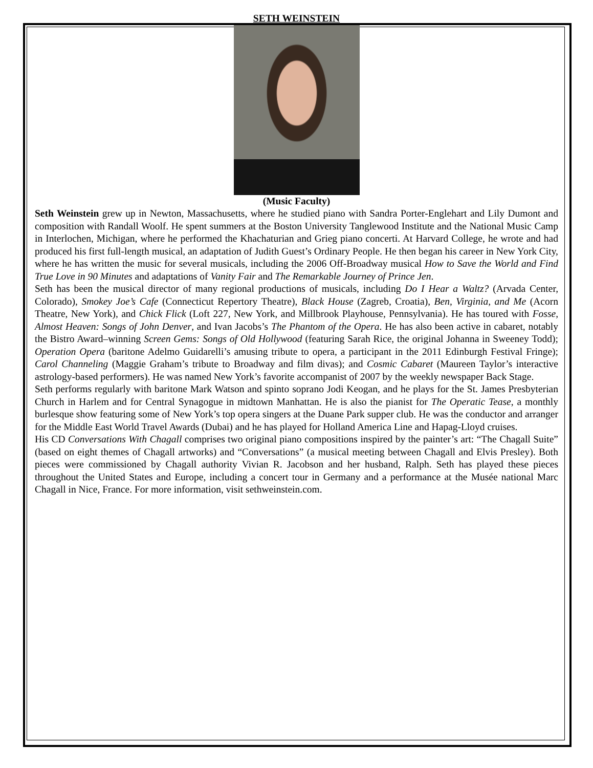SETH WEINSTEIN
(Music Faculty)
Seth Weinstein grew up in Newton, Massachusetts, where he studied piano with Sandra Porter-Englehart and Lily Dumont and composition with Randall Woolf. He spent summers at the Boston University Tanglewood Institute and the National Music Camp in Interlochen, Michigan, where he performed the Khachaturian and Grieg piano concerti. At Harvard College, he wrote and had produced his first full-length musical, an adaptation of Judith Guest’s Ordinary People. He then began his career in New York City, where he has written the music for several musicals, including the 2006 Off-Broadway musical How to Save the World and Find True Love in 90 Minutes and adaptations of Vanity Fair and The Remarkable Journey of Prince Jen.
Seth has been the musical director of many regional productions of musicals, including Do I Hear a Waltz? (Arvada Center, Colorado), Smokey Joe’s Cafe (Connecticut Repertory Theatre), Black House (Zagreb, Croatia), Ben, Virginia, and Me (Acorn Theatre, New York), and Chick Flick (Loft 227, New York, and Millbrook Playhouse, Pennsylvania). He has toured with Fosse, Almost Heaven: Songs of John Denver, and Ivan Jacobs’s The Phantom of the Opera. He has also been active in cabaret, notably the Bistro Award–winning Screen Gems: Songs of Old Hollywood (featuring Sarah Rice, the original Johanna in Sweeney Todd); Operation Opera (baritone Adelmo Guidarelli’s amusing tribute to opera, a participant in the 2011 Edinburgh Festival Fringe); Carol Channeling (Maggie Graham’s tribute to Broadway and film divas); and Cosmic Cabaret (Maureen Taylor’s interactive astrology-based performers). He was named New York’s favorite accompanist of 2007 by the weekly newspaper Back Stage.
Seth performs regularly with baritone Mark Watson and spinto soprano Jodi Keogan, and he plays for the St. James Presbyterian Church in Harlem and for Central Synagogue in midtown Manhattan. He is also the pianist for The Operatic Tease, a monthly burlesque show featuring some of New York’s top opera singers at the Duane Park supper club. He was the conductor and arranger for the Middle East World Travel Awards (Dubai) and he has played for Holland America Line and Hapag-Lloyd cruises.
His CD Conversations With Chagall comprises two original piano compositions inspired by the painter’s art: “The Chagall Suite” (based on eight themes of Chagall artworks) and “Conversations” (a musical meeting between Chagall and Elvis Presley). Both pieces were commissioned by Chagall authority Vivian R. Jacobson and her husband, Ralph. Seth has played these pieces throughout the United States and Europe, including a concert tour in Germany and a performance at the Musée national Marc Chagall in Nice, France. For more information, visit sethweinstein.com.